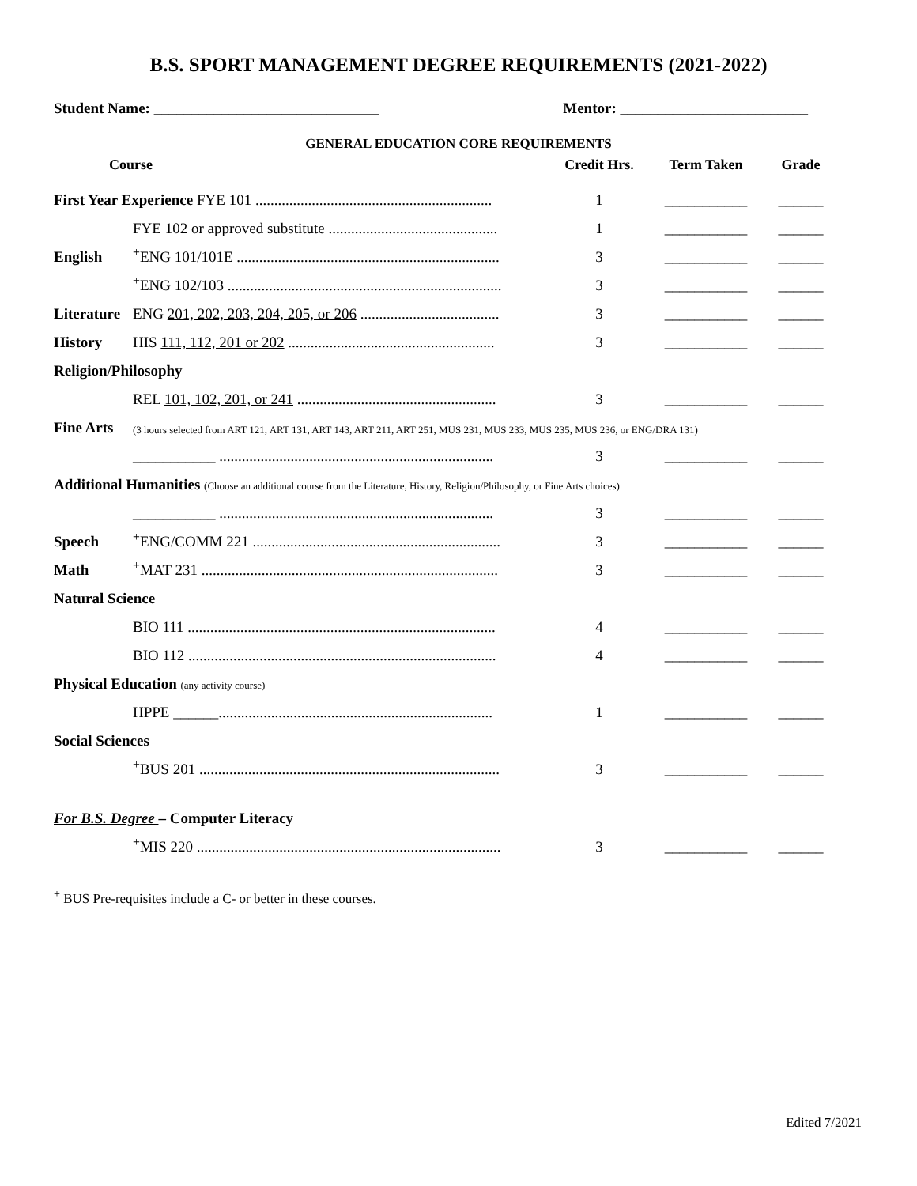B.S. SPORT MANAGEMENT DEGREE REQUIREMENTS (2021-2022)
Student Name: ______________________________ Mentor: _________________________
GENERAL EDUCATION CORE REQUIREMENTS
| Course | | Credit Hrs. | Term Taken | Grade |
| --- | --- | --- | --- | --- |
| First Year Experience FYE 101 ............................................................... | | 1 | ___________ | ______ |
| | FYE 102 or approved substitute ............................................. | 1 | ___________ | ______ |
| English | <sup>+</sup>ENG 101/101E ...................................................................... | 3 | ___________ | ______ |
| | <sup>+</sup>ENG 102/103 ......................................................................... | 3 | ___________ | ______ |
| Literature | ENG 201, 202, 203, 204, 205, or 206 ..................................... | 3 | ___________ | ______ |
| History | HIS 111, 112, 201 or 202 ....................................................... | 3 | ___________ | ______ |
| Religion/Philosophy | | | | |
| | REL 101, 102, 201, or 241 ..................................................... | 3 | ___________ | ______ |
| Fine Arts | (3 hours selected from ART 121, ART 131, ART 143, ART 211, ART 251, MUS 231, MUS 233, MUS 235, MUS 236, or ENG/DRA 131) | | | |
| | ___________ ......................................................................... | 3 | ___________ | ______ |
| Additional Humanities (Choose an additional course from the Literature, History, Religion/Philosophy, or Fine Arts choices) | | | | |
| | ___________ ......................................................................... | 3 | ___________ | ______ |
| Speech | <sup>+</sup>ENG/COMM 221 .................................................................. | 3 | ___________ | ______ |
| Math | <sup>+</sup>MAT 231 ............................................................................... | 3 | ___________ | ______ |
| Natural Science | | | | |
| | BIO 111 .................................................................................. | 4 | ___________ | ______ |
| | BIO 112 .................................................................................. | 4 | ___________ | ______ |
| Physical Education (any activity course) | | | | |
| | HPPE ______......................................................................... | 1 | ___________ | ______ |
| Social Sciences | | | | |
| | <sup>+</sup>BUS 201 ................................................................................ | 3 | ___________ | ______ |
| For B.S. Degree – Computer Literacy | | | | |
| | <sup>+</sup>MIS 220 ................................................................................. | 3 | ___________ | ______ |
<sup>+</sup> BUS Pre-requisites include a C- or better in these courses.
Edited 7/2021